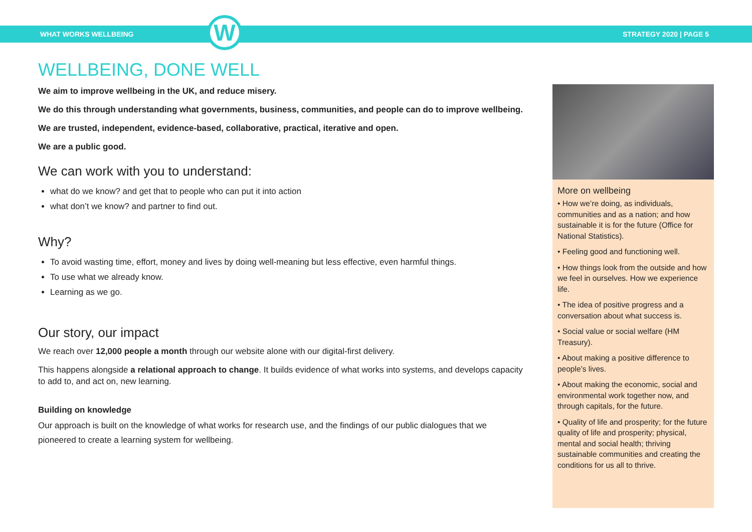WHAT WORKS WELLBEING
STRATEGY 2020 | PAGE 5
W
WELLBEING, DONE WELL
We aim to improve wellbeing in the UK, and reduce misery.
We do this through understanding what governments, business, communities, and people can do to improve wellbeing.
We are trusted, independent, evidence-based, collaborative, practical, iterative and open.
We are a public good.
We can work with you to understand:
what do we know? and get that to people who can put it into action
what don’t we know? and partner to find out.
Why?
To avoid wasting time, effort, money and lives by doing well-meaning but less effective, even harmful things.
To use what we already know.
Learning as we go.
Our story, our impact
We reach over 12,000 people a month through our website alone with our digital-first delivery.
This happens alongside a relational approach to change. It builds evidence of what works into systems, and develops capacity to add to, and act on, new learning.
Building on knowledge
Our approach is built on the knowledge of what works for research use, and the findings of our public dialogues that we pioneered to create a learning system for wellbeing.
More on wellbeing
• How we’re doing, as individuals, communities and as a nation; and how sustainable it is for the future (Office for National Statistics).
• Feeling good and functioning well.
• How things look from the outside and how we feel in ourselves. How we experience life.
• The idea of positive progress and a conversation about what success is.
• Social value or social welfare (HM Treasury).
• About making a positive difference to people’s lives.
• About making the economic, social and environmental work together now, and through capitals, for the future.
• Quality of life and prosperity; for the future quality of life and prosperity; physical, mental and social health; thriving sustainable communities and creating the conditions for us all to thrive.